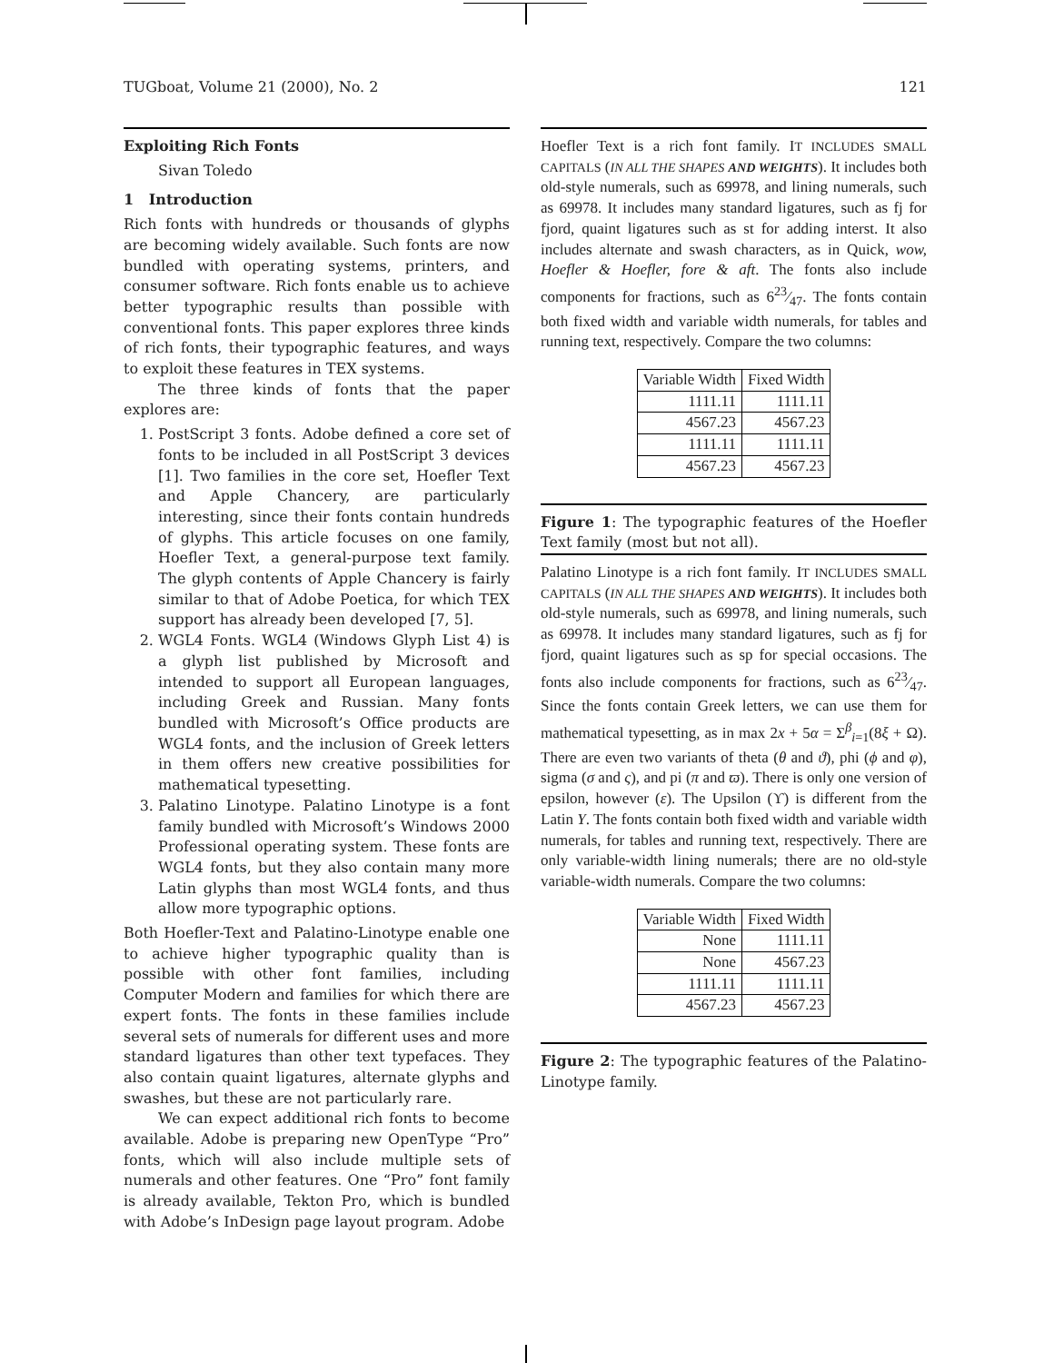TUGboat, Volume 21 (2000), No. 2 121
Exploiting Rich Fonts
Sivan Toledo
1 Introduction
Rich fonts with hundreds or thousands of glyphs are becoming widely available. Such fonts are now bundled with operating systems, printers, and consumer software. Rich fonts enable us to achieve better typographic results than possible with conventional fonts. This paper explores three kinds of rich fonts, their typographic features, and ways to exploit these features in TEX systems.
The three kinds of fonts that the paper explores are:
1. PostScript 3 fonts. Adobe defined a core set of fonts to be included in all PostScript 3 devices [1]. Two families in the core set, Hoefler Text and Apple Chancery, are particularly interesting, since their fonts contain hundreds of glyphs. This article focuses on one family, Hoefler Text, a general-purpose text family. The glyph contents of Apple Chancery is fairly similar to that of Adobe Poetica, for which TEX support has already been developed [7, 5].
2. WGL4 Fonts. WGL4 (Windows Glyph List 4) is a glyph list published by Microsoft and intended to support all European languages, including Greek and Russian. Many fonts bundled with Microsoft’s Office products are WGL4 fonts, and the inclusion of Greek letters in them offers new creative possibilities for mathematical typesetting.
3. Palatino Linotype. Palatino Linotype is a font family bundled with Microsoft’s Windows 2000 Professional operating system. These fonts are WGL4 fonts, but they also contain many more Latin glyphs than most WGL4 fonts, and thus allow more typographic options.
Both Hoefler-Text and Palatino-Linotype enable one to achieve higher typographic quality than is possible with other font families, including Computer Modern and families for which there are expert fonts. The fonts in these families include several sets of numerals for different uses and more standard ligatures than other text typefaces. They also contain quaint ligatures, alternate glyphs and swashes, but these are not particularly rare.
We can expect additional rich fonts to become available. Adobe is preparing new OpenType “Pro” fonts, which will also include multiple sets of numerals and other features. One “Pro” font family is already available, Tekton Pro, which is bundled with Adobe’s InDesign page layout program. Adobe
Hoefler Text is a rich font family. IT INCLUDES SMALL CAPITALS (IN ALL THE SHAPES AND WEIGHTS). It includes both old-style numerals, such as 69978, and lining numerals, such as 69978. It includes many standard ligatures, such as fj for fjord, quaint ligatures such as st for adding interst. It also includes alternate and swash characters, as in Quick, wow, Hoefler & Hoefler, fore & aft. The fonts also include components for fractions, such as 623⁄47. The fonts contain both fixed width and variable width numerals, for tables and running text, respectively. Compare the two columns:
| Variable Width | Fixed Width |
| --- | --- |
| 1111.11 | 1111.11 |
| 4567.23 | 4567.23 |
| 1111.11 | 1111.11 |
| 4567.23 | 4567.23 |
Figure 1: The typographic features of the Hoefler Text family (most but not all).
Palatino Linotype is a rich font family. IT INCLUDES SMALL CAPITALS (IN ALL THE SHAPES AND WEIGHTS). It includes both old-style numerals, such as 69978, and lining numerals, such as 69978. It includes many standard ligatures, such as fj for fjord, quaint ligatures such as sp for special occasions. The fonts also include components for fractions, such as 623⁄47. Since the fonts contain Greek letters, we can use them for mathematical typesetting, as in max 2x + 5α = Σ<sup>β</sup><sub>i=1</sub>(8ξ + Ω). There are even two variants of theta (θ and ϑ), phi (ϕ and φ), sigma (σ and ς), and pi (π and ϖ). There is only one version of epsilon, however (ε). The Upsilon (ϒ) is different from the Latin Y. The fonts contain both fixed width and variable width numerals, for tables and running text, respectively. There are only variable-width lining numerals; there are no old-style variable-width numerals. Compare the two columns:
| Variable Width | Fixed Width |
| --- | --- |
| None | 1111.11 |
| None | 4567.23 |
| 1111.11 | 1111.11 |
| 4567.23 | 4567.23 |
Figure 2: The typographic features of the Palatino-Linotype family.